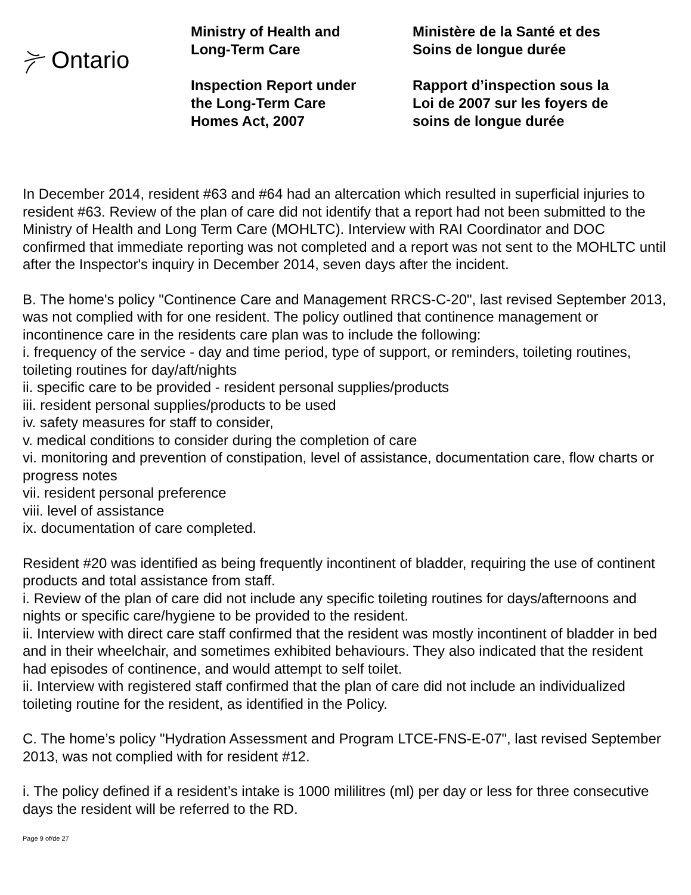Ontario
Ministry of Health and
Long-Term Care
Inspection Report under
the Long-Term Care
Homes Act, 2007
Ministère de la Santé et des
Soins de longue durée
Rapport d’inspection sous la
Loi de 2007 sur les foyers de
soins de longue durée
In December 2014, resident #63 and #64 had an altercation which resulted in superficial injuries to resident #63. Review of the plan of care did not identify that a report had not been submitted to the Ministry of Health and Long Term Care (MOHLTC). Interview with RAI Coordinator and DOC confirmed that immediate reporting was not completed and a report was not sent to the MOHLTC until after the Inspector's inquiry in December 2014, seven days after the incident.
B. The home's policy "Continence Care and Management RRCS-C-20", last revised September 2013, was not complied with for one resident. The policy outlined that continence management or incontinence care in the residents care plan was to include the following:
i. frequency of the service - day and time period, type of support, or reminders, toileting routines, toileting routines for day/aft/nights
ii. specific care to be provided - resident personal supplies/products
iii. resident personal supplies/products to be used
iv. safety measures for staff to consider,
v. medical conditions to consider during the completion of care
vi. monitoring and prevention of constipation, level of assistance, documentation care, flow charts or progress notes
vii. resident personal preference
viii. level of assistance
ix. documentation of care completed.
Resident #20 was identified as being frequently incontinent of bladder, requiring the use of continent products and total assistance from staff.
i. Review of the plan of care did not include any specific toileting routines for days/afternoons and nights or specific care/hygiene to be provided to the resident.
ii. Interview with direct care staff confirmed that the resident was mostly incontinent of bladder in bed and in their wheelchair, and sometimes exhibited behaviours. They also indicated that the resident had episodes of continence, and would attempt to self toilet.
ii. Interview with registered staff confirmed that the plan of care did not include an individualized toileting routine for the resident, as identified in the Policy.
C. The home’s policy "Hydration Assessment and Program LTCE-FNS-E-07", last revised September 2013, was not complied with for resident #12.
i. The policy defined if a resident’s intake is 1000 mililitres (ml) per day or less for three consecutive days the resident will be referred to the RD.
Page 9 of/de 27